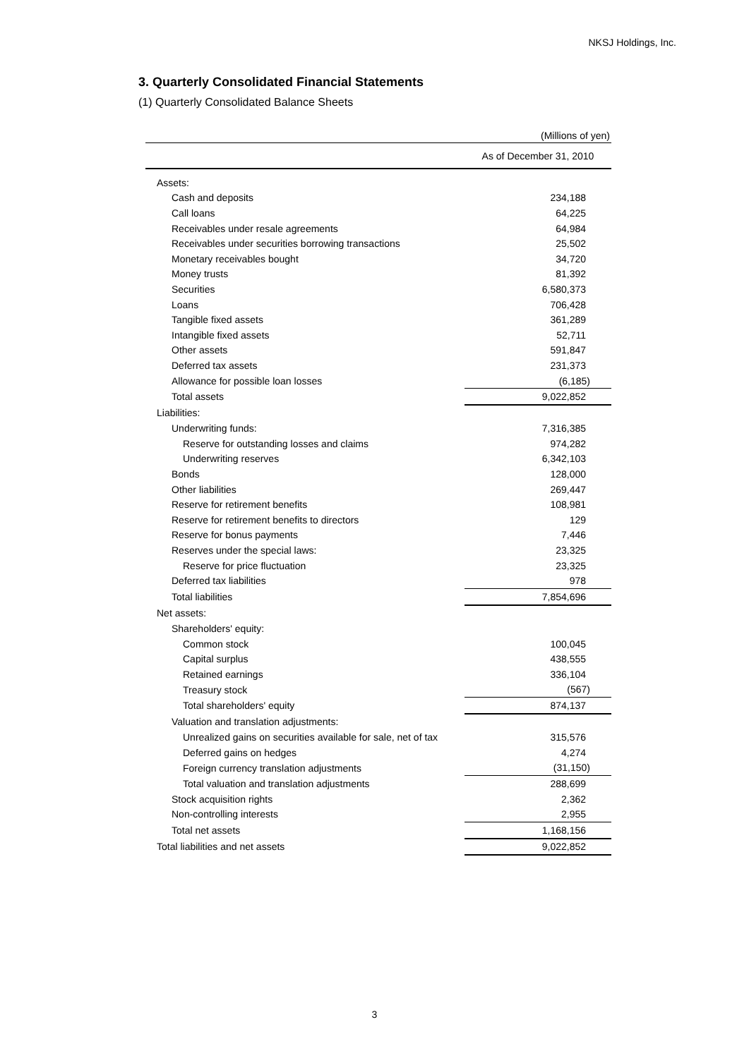NKSJ Holdings, Inc.
3. Quarterly Consolidated Financial Statements
(1) Quarterly Consolidated Balance Sheets
(Millions of yen)
| | As of December 31, 2010 |
| --- | --- |
| Assets: | |
| Cash and deposits | 234,188 |
| Call loans | 64,225 |
| Receivables under resale agreements | 64,984 |
| Receivables under securities borrowing transactions | 25,502 |
| Monetary receivables bought | 34,720 |
| Money trusts | 81,392 |
| Securities | 6,580,373 |
| Loans | 706,428 |
| Tangible fixed assets | 361,289 |
| Intangible fixed assets | 52,711 |
| Other assets | 591,847 |
| Deferred tax assets | 231,373 |
| Allowance for possible loan losses | (6,185) |
| Total assets | 9,022,852 |
| Liabilities: | |
| Underwriting funds: | 7,316,385 |
| Reserve for outstanding losses and claims | 974,282 |
| Underwriting reserves | 6,342,103 |
| Bonds | 128,000 |
| Other liabilities | 269,447 |
| Reserve for retirement benefits | 108,981 |
| Reserve for retirement benefits to directors | 129 |
| Reserve for bonus payments | 7,446 |
| Reserves under the special laws: | 23,325 |
| Reserve for price fluctuation | 23,325 |
| Deferred tax liabilities | 978 |
| Total liabilities | 7,854,696 |
| Net assets: | |
| Shareholders' equity: | |
| Common stock | 100,045 |
| Capital surplus | 438,555 |
| Retained earnings | 336,104 |
| Treasury stock | (567) |
| Total shareholders' equity | 874,137 |
| Valuation and translation adjustments: | |
| Unrealized gains on securities available for sale, net of tax | 315,576 |
| Deferred gains on hedges | 4,274 |
| Foreign currency translation adjustments | (31,150) |
| Total valuation and translation adjustments | 288,699 |
| Stock acquisition rights | 2,362 |
| Non-controlling interests | 2,955 |
| Total net assets | 1,168,156 |
| Total liabilities and net assets | 9,022,852 |
3